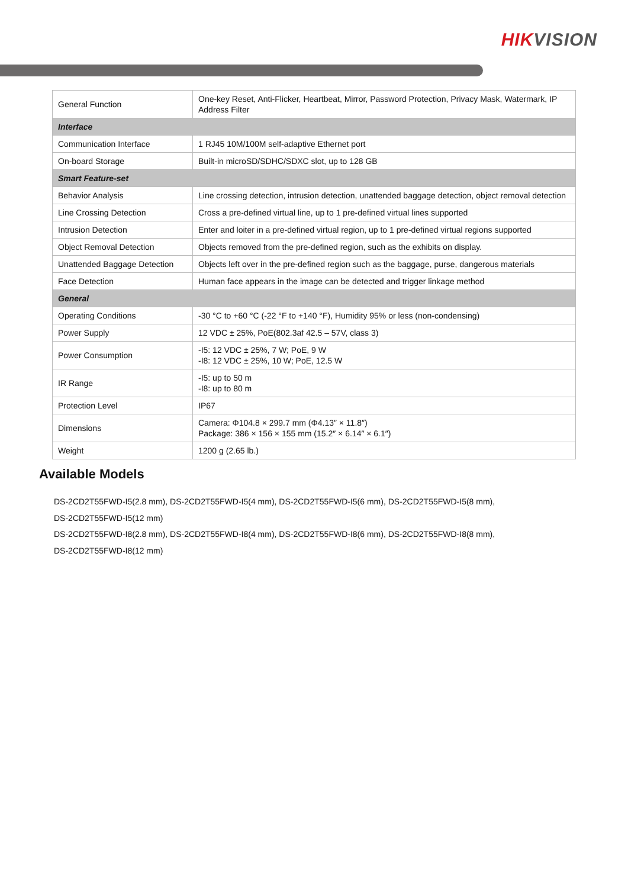HIKVISION
| General Function | One-key Reset, Anti-Flicker, Heartbeat, Mirror, Password Protection, Privacy Mask, Watermark, IP Address Filter |
| Interface | |
| Communication Interface | 1 RJ45 10M/100M self-adaptive Ethernet port |
| On-board Storage | Built-in microSD/SDHC/SDXC slot, up to 128 GB |
| Smart Feature-set | |
| Behavior Analysis | Line crossing detection, intrusion detection, unattended baggage detection, object removal detection |
| Line Crossing Detection | Cross a pre-defined virtual line, up to 1 pre-defined virtual lines supported |
| Intrusion Detection | Enter and loiter in a pre-defined virtual region, up to 1 pre-defined virtual regions supported |
| Object Removal Detection | Objects removed from the pre-defined region, such as the exhibits on display. |
| Unattended Baggage Detection | Objects left over in the pre-defined region such as the baggage, purse, dangerous materials |
| Face Detection | Human face appears in the image can be detected and trigger linkage method |
| General | |
| Operating Conditions | -30 °C to +60 °C (-22 °F to +140 °F), Humidity 95% or less (non-condensing) |
| Power Supply | 12 VDC ± 25%, PoE(802.3af 42.5 – 57V, class 3) |
| Power Consumption | -I5: 12 VDC ± 25%, 7 W; PoE, 9 W -I8: 12 VDC ± 25%, 10 W; PoE, 12.5 W |
| IR Range | -I5: up to 50 m -I8: up to 80 m |
| Protection Level | IP67 |
| Dimensions | Camera: Φ104.8 × 299.7 mm (Φ4.13″ × 11.8″) Package: 386 × 156 × 155 mm (15.2″ × 6.14″ × 6.1″) |
| Weight | 1200 g (2.65 lb.) |
Available Models
DS-2CD2T55FWD-I5(2.8 mm), DS-2CD2T55FWD-I5(4 mm), DS-2CD2T55FWD-I5(6 mm), DS-2CD2T55FWD-I5(8 mm),
DS-2CD2T55FWD-I5(12 mm)
DS-2CD2T55FWD-I8(2.8 mm), DS-2CD2T55FWD-I8(4 mm), DS-2CD2T55FWD-I8(6 mm), DS-2CD2T55FWD-I8(8 mm),
DS-2CD2T55FWD-I8(12 mm)